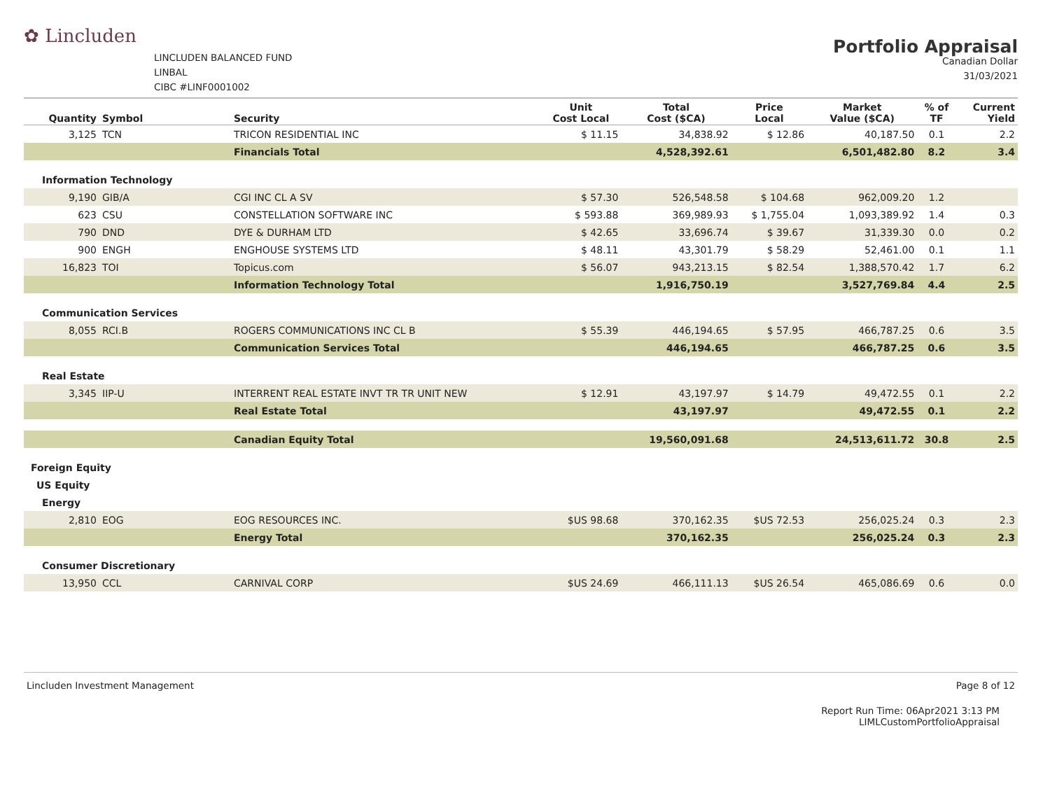✿ Lincluden
LINCLUDEN BALANCED FUND
LINBAL
CIBC #LINF0001002
Portfolio Appraisal
Canadian Dollar
31/03/2021
| Quantity | Symbol | Security | Unit Cost Local | Total Cost ($CA) | Price Local | Market Value ($CA) | % of TF | Current Yield |
| --- | --- | --- | --- | --- | --- | --- | --- | --- |
| 3,125 | TCN | TRICON RESIDENTIAL INC | $ 11.15 | 34,838.92 | $ 12.86 | 40,187.50 | 0.1 | 2.2 |
| | | Financials Total | | 4,528,392.61 | | 6,501,482.80 | 8.2 | 3.4 |
| Information Technology | | | | | | | | |
| 9,190 | GIB/A | CGI INC CL A SV | $ 57.30 | 526,548.58 | $ 104.68 | 962,009.20 | 1.2 | |
| 623 | CSU | CONSTELLATION SOFTWARE INC | $ 593.88 | 369,989.93 | $ 1,755.04 | 1,093,389.92 | 1.4 | 0.3 |
| 790 | DND | DYE & DURHAM LTD | $ 42.65 | 33,696.74 | $ 39.67 | 31,339.30 | 0.0 | 0.2 |
| 900 | ENGH | ENGHOUSE SYSTEMS LTD | $ 48.11 | 43,301.79 | $ 58.29 | 52,461.00 | 0.1 | 1.1 |
| 16,823 | TOI | Topicus.com | $ 56.07 | 943,213.15 | $ 82.54 | 1,388,570.42 | 1.7 | 6.2 |
| | | Information Technology Total | | 1,916,750.19 | | 3,527,769.84 | 4.4 | 2.5 |
| Communication Services | | | | | | | | |
| 8,055 | RCI.B | ROGERS COMMUNICATIONS INC CL B | $ 55.39 | 446,194.65 | $ 57.95 | 466,787.25 | 0.6 | 3.5 |
| | | Communication Services Total | | 446,194.65 | | 466,787.25 | 0.6 | 3.5 |
| Real Estate | | | | | | | | |
| 3,345 | IIP-U | INTERRENT REAL ESTATE INVT TR TR UNIT NEW | $ 12.91 | 43,197.97 | $ 14.79 | 49,472.55 | 0.1 | 2.2 |
| | | Real Estate Total | | 43,197.97 | | 49,472.55 | 0.1 | 2.2 |
| | | Canadian Equity Total | | 19,560,091.68 | | 24,513,611.72 | 30.8 | 2.5 |
| Foreign Equity | | | | | | | | |
| US Equity | | | | | | | | |
| Energy | | | | | | | | |
| 2,810 | EOG | EOG RESOURCES INC. | $US 98.68 | 370,162.35 | $US 72.53 | 256,025.24 | 0.3 | 2.3 |
| | | Energy Total | | 370,162.35 | | 256,025.24 | 0.3 | 2.3 |
| Consumer Discretionary | | | | | | | | |
| 13,950 | CCL | CARNIVAL CORP | $US 24.69 | 466,111.13 | $US 26.54 | 465,086.69 | 0.6 | 0.0 |
Lincluden Investment Management Page 8 of 12
Report Run Time: 06Apr2021 3:13 PM
LIMLCustomPortfolioAppraisal